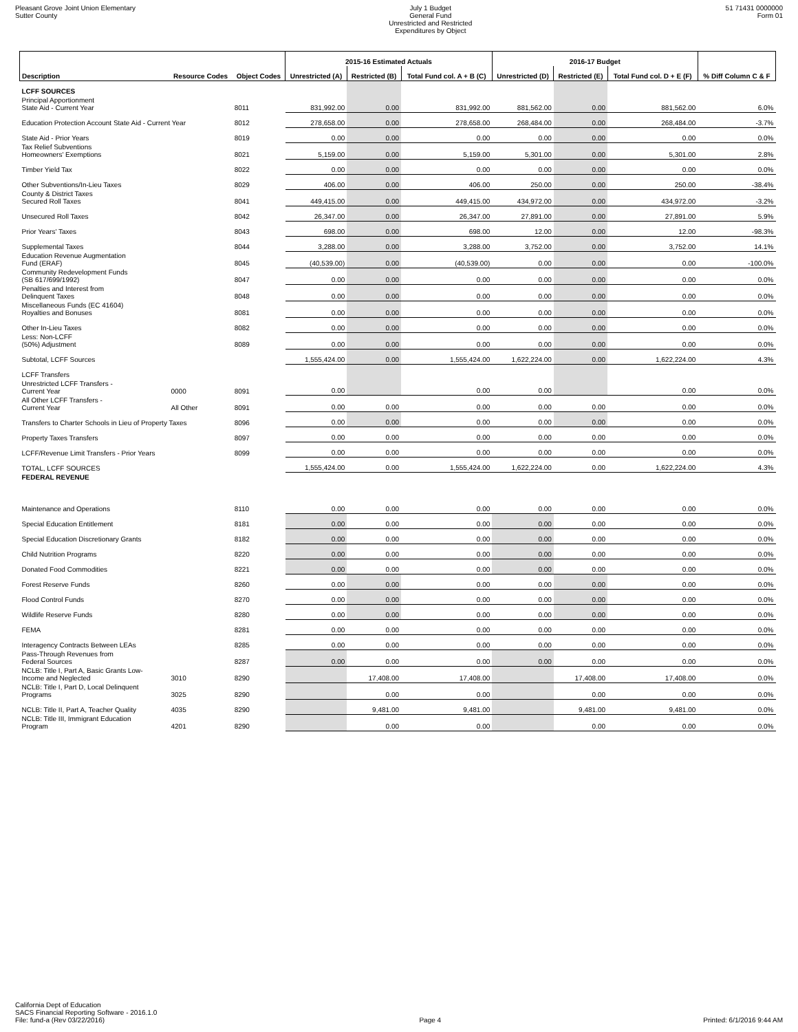Pleasant Grove Joint Union Elementary
Sutter County
July 1 Budget
General Fund
Unrestricted and Restricted
Expenditures by Object
51 71431 0000000
Form 01
| | | | 2015-16 Estimated Actuals | | | 2016-17 Budget | | | |
| --- | --- | --- | --- | --- | --- | --- | --- | --- | --- |
| Description | Resource Codes | Object Codes | Unrestricted (A) | Restricted (B) | Total Fund col. A + B (C) | Unrestricted (D) | Restricted (E) | Total Fund col. D + E (F) | % Diff Column C & F |
| LCFF SOURCES | | | | | | | | | |
| Principal Apportionment State Aid - Current Year | | 8011 | 831,992.00 | 0.00 | 831,992.00 | 881,562.00 | 0.00 | 881,562.00 | 6.0% |
| Education Protection Account State Aid - Current Year | | 8012 | 278,658.00 | 0.00 | 278,658.00 | 268,484.00 | 0.00 | 268,484.00 | -3.7% |
| State Aid - Prior Years | | 8019 | 0.00 | 0.00 | 0.00 | 0.00 | 0.00 | 0.00 | 0.0% |
| Tax Relief Subventions Homeowners' Exemptions | | 8021 | 5,159.00 | 0.00 | 5,159.00 | 5,301.00 | 0.00 | 5,301.00 | 2.8% |
| Timber Yield Tax | | 8022 | 0.00 | 0.00 | 0.00 | 0.00 | 0.00 | 0.00 | 0.0% |
| Other Subventions/In-Lieu Taxes | | 8029 | 406.00 | 0.00 | 406.00 | 250.00 | 0.00 | 250.00 | -38.4% |
| County & District Taxes Secured Roll Taxes | | 8041 | 449,415.00 | 0.00 | 449,415.00 | 434,972.00 | 0.00 | 434,972.00 | -3.2% |
| Unsecured Roll Taxes | | 8042 | 26,347.00 | 0.00 | 26,347.00 | 27,891.00 | 0.00 | 27,891.00 | 5.9% |
| Prior Years' Taxes | | 8043 | 698.00 | 0.00 | 698.00 | 12.00 | 0.00 | 12.00 | -98.3% |
| Supplemental Taxes | | 8044 | 3,288.00 | 0.00 | 3,288.00 | 3,752.00 | 0.00 | 3,752.00 | 14.1% |
| Education Revenue Augmentation Fund (ERAF) | | 8045 | (40,539.00) | 0.00 | (40,539.00) | 0.00 | 0.00 | 0.00 | -100.0% |
| Community Redevelopment Funds (SB 617/699/1992) | | 8047 | 0.00 | 0.00 | 0.00 | 0.00 | 0.00 | 0.00 | 0.0% |
| Penalties and Interest from Delinquent Taxes | | 8048 | 0.00 | 0.00 | 0.00 | 0.00 | 0.00 | 0.00 | 0.0% |
| Miscellaneous Funds (EC 41604) Royalties and Bonuses | | 8081 | 0.00 | 0.00 | 0.00 | 0.00 | 0.00 | 0.00 | 0.0% |
| Other In-Lieu Taxes | | 8082 | 0.00 | 0.00 | 0.00 | 0.00 | 0.00 | 0.00 | 0.0% |
| Less: Non-LCFF (50%) Adjustment | | 8089 | 0.00 | 0.00 | 0.00 | 0.00 | 0.00 | 0.00 | 0.0% |
| Subtotal, LCFF Sources | | | 1,555,424.00 | 0.00 | 1,555,424.00 | 1,622,224.00 | 0.00 | 1,622,224.00 | 4.3% |
| LCFF Transfers | | | | | | | | | |
| Unrestricted LCFF Transfers - Current Year | 0000 | 8091 | 0.00 | | 0.00 | 0.00 | | 0.00 | 0.0% |
| All Other LCFF Transfers - Current Year | All Other | 8091 | 0.00 | 0.00 | 0.00 | 0.00 | 0.00 | 0.00 | 0.0% |
| Transfers to Charter Schools in Lieu of Property Taxes | | 8096 | 0.00 | 0.00 | 0.00 | 0.00 | 0.00 | 0.00 | 0.0% |
| Property Taxes Transfers | | 8097 | 0.00 | 0.00 | 0.00 | 0.00 | 0.00 | 0.00 | 0.0% |
| LCFF/Revenue Limit Transfers - Prior Years | | 8099 | 0.00 | 0.00 | 0.00 | 0.00 | 0.00 | 0.00 | 0.0% |
| TOTAL, LCFF SOURCES | | | 1,555,424.00 | 0.00 | 1,555,424.00 | 1,622,224.00 | 0.00 | 1,622,224.00 | 4.3% |
| FEDERAL REVENUE | | | | | | | | | |
| Maintenance and Operations | | 8110 | 0.00 | 0.00 | 0.00 | 0.00 | 0.00 | 0.00 | 0.0% |
| Special Education Entitlement | | 8181 | 0.00 | 0.00 | 0.00 | 0.00 | 0.00 | 0.00 | 0.0% |
| Special Education Discretionary Grants | | 8182 | 0.00 | 0.00 | 0.00 | 0.00 | 0.00 | 0.00 | 0.0% |
| Child Nutrition Programs | | 8220 | 0.00 | 0.00 | 0.00 | 0.00 | 0.00 | 0.00 | 0.0% |
| Donated Food Commodities | | 8221 | 0.00 | 0.00 | 0.00 | 0.00 | 0.00 | 0.00 | 0.0% |
| Forest Reserve Funds | | 8260 | 0.00 | 0.00 | 0.00 | 0.00 | 0.00 | 0.00 | 0.0% |
| Flood Control Funds | | 8270 | 0.00 | 0.00 | 0.00 | 0.00 | 0.00 | 0.00 | 0.0% |
| Wildlife Reserve Funds | | 8280 | 0.00 | 0.00 | 0.00 | 0.00 | 0.00 | 0.00 | 0.0% |
| FEMA | | 8281 | 0.00 | 0.00 | 0.00 | 0.00 | 0.00 | 0.00 | 0.0% |
| Interagency Contracts Between LEAs | | 8285 | 0.00 | 0.00 | 0.00 | 0.00 | 0.00 | 0.00 | 0.0% |
| Pass-Through Revenues from Federal Sources | | 8287 | 0.00 | 0.00 | 0.00 | 0.00 | 0.00 | 0.00 | 0.0% |
| NCLB: Title I, Part A, Basic Grants Low- Income and Neglected | 3010 | 8290 | | 17,408.00 | 17,408.00 | | 17,408.00 | 17,408.00 | 0.0% |
| NCLB: Title I, Part D, Local Delinquent Programs | 3025 | 8290 | | 0.00 | 0.00 | | 0.00 | 0.00 | 0.0% |
| NCLB: Title II, Part A, Teacher Quality | 4035 | 8290 | | 9,481.00 | 9,481.00 | | 9,481.00 | 9,481.00 | 0.0% |
| NCLB: Title III, Immigrant Education Program | 4201 | 8290 | | 0.00 | 0.00 | | 0.00 | 0.00 | 0.0% |
California Dept of Education
SACS Financial Reporting Software - 2016.1.0
File: fund-a (Rev 03/22/2016)
Page 4
Printed: 6/1/2016 9:44 AM